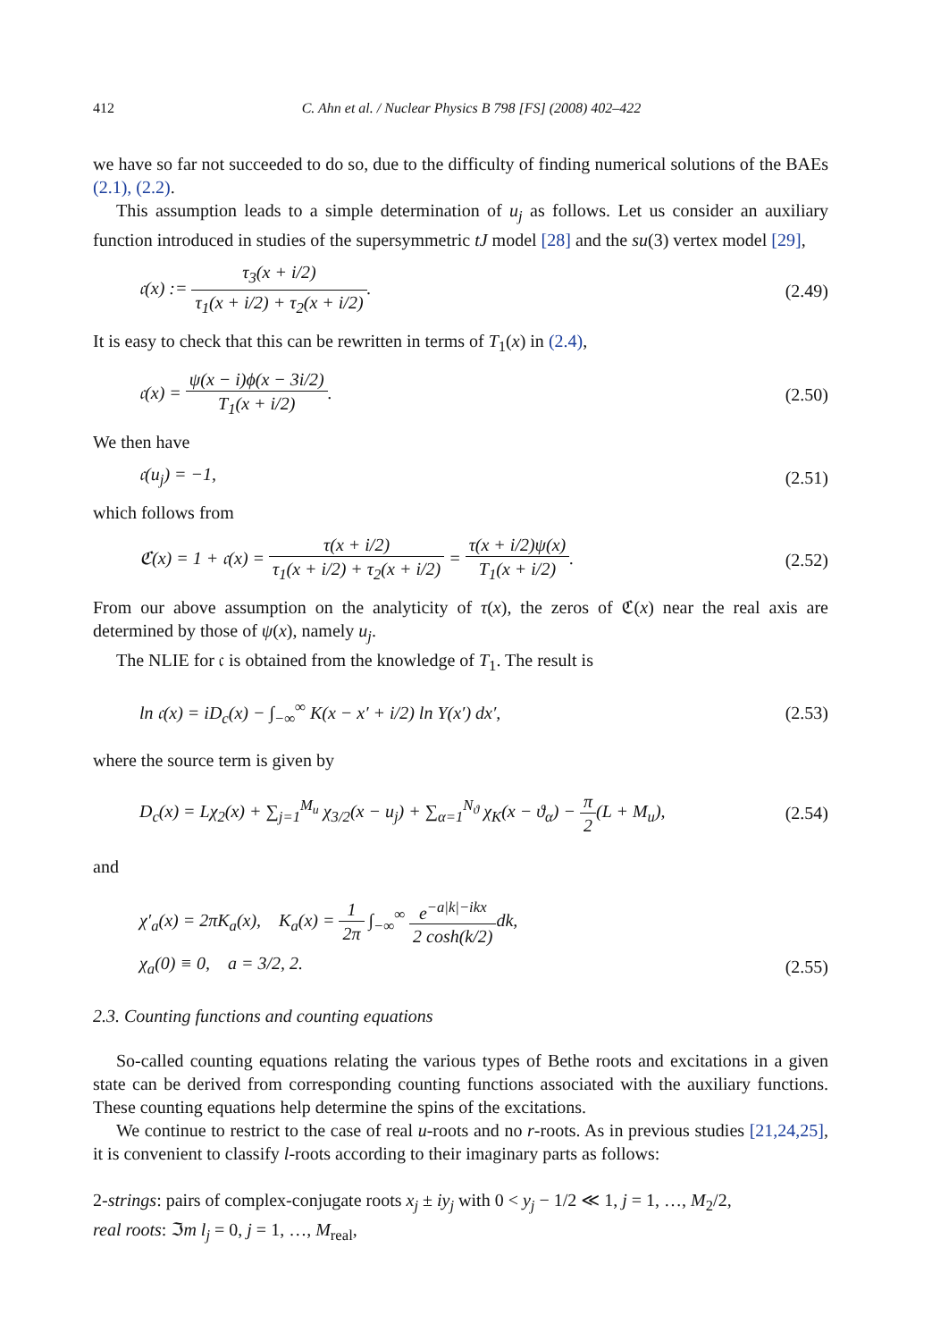412 C. Ahn et al. / Nuclear Physics B 798 [FS] (2008) 402–422
we have so far not succeeded to do so, due to the difficulty of finding numerical solutions of the BAEs (2.1), (2.2).
This assumption leads to a simple determination of u<sub>j</sub> as follows. Let us consider an auxiliary function introduced in studies of the supersymmetric tJ model [28] and the su(3) vertex model [29],
𝔠(x) := τ<sub>3</sub>(x + i/2) τ<sub>1</sub>(x + i/2) + τ<sub>2</sub>(x + i/2). (2.49)
It is easy to check that this can be rewritten in terms of T<sub>1</sub>(x) in (2.4),
𝔠(x) = ψ(x − i)ϕ(x − 3i/2) T<sub>1</sub>(x + i/2). (2.50)
We then have
𝔠(u<sub>j</sub>) = −1, (2.51)
which follows from
ℭ(x) = 1 + 𝔠(x) = τ(x + i/2) τ<sub>1</sub>(x + i/2) + τ<sub>2</sub>(x + i/2) = τ(x + i/2)ψ(x) T<sub>1</sub>(x + i/2). (2.52)
From our above assumption on the analyticity of τ(x), the zeros of ℭ(x) near the real axis are determined by those of ψ(x), namely u<sub>j</sub>.
The NLIE for 𝔠 is obtained from the knowledge of T<sub>1</sub>. The result is
ln 𝔠(x) = iD<sub>c</sub>(x) − ∫<sub>−∞</sub><sup>∞</sup> K(x − x′ + i/2) ln Y(x′) dx′, (2.53)
where the source term is given by
D<sub>c</sub>(x) = Lχ<sub>2</sub>(x) + ∑<sub>j=1</sub><sup>M<sub>u</sub></sup> χ<sub>3/2</sub>(x − u<sub>j</sub>) + ∑<sub>α=1</sub><sup>N<sub>ϑ</sub></sup> χ<sub>K</sub>(x − ϑ<sub>α</sub>) − π 2(L + M<sub>u</sub>), (2.54)
and
χ′<sub>a</sub>(x) = 2πK<sub>a</sub>(x), K<sub>a</sub>(x) = 1 2π ∫<sub>−∞</sub><sup>∞</sup> e<sup>−a|k|−ikx</sup> 2 cosh(k/2) dk,
χ<sub>a</sub>(0) ≡ 0, a = 3/2, 2. (2.55)
2.3. Counting functions and counting equations
So-called counting equations relating the various types of Bethe roots and excitations in a given state can be derived from corresponding counting functions associated with the auxiliary functions. These counting equations help determine the spins of the excitations.
We continue to restrict to the case of real u-roots and no r-roots. As in previous studies [21,24,25], it is convenient to classify l-roots according to their imaginary parts as follows:
2-strings: pairs of complex-conjugate roots x<sub>j</sub> ± iy<sub>j</sub> with 0 < y<sub>j</sub> − 1/2 ≪ 1, j = 1, …, M<sub>2</sub>/2,
real roots: ℑm l<sub>j</sub> = 0, j = 1, …, M<sub>real</sub>,